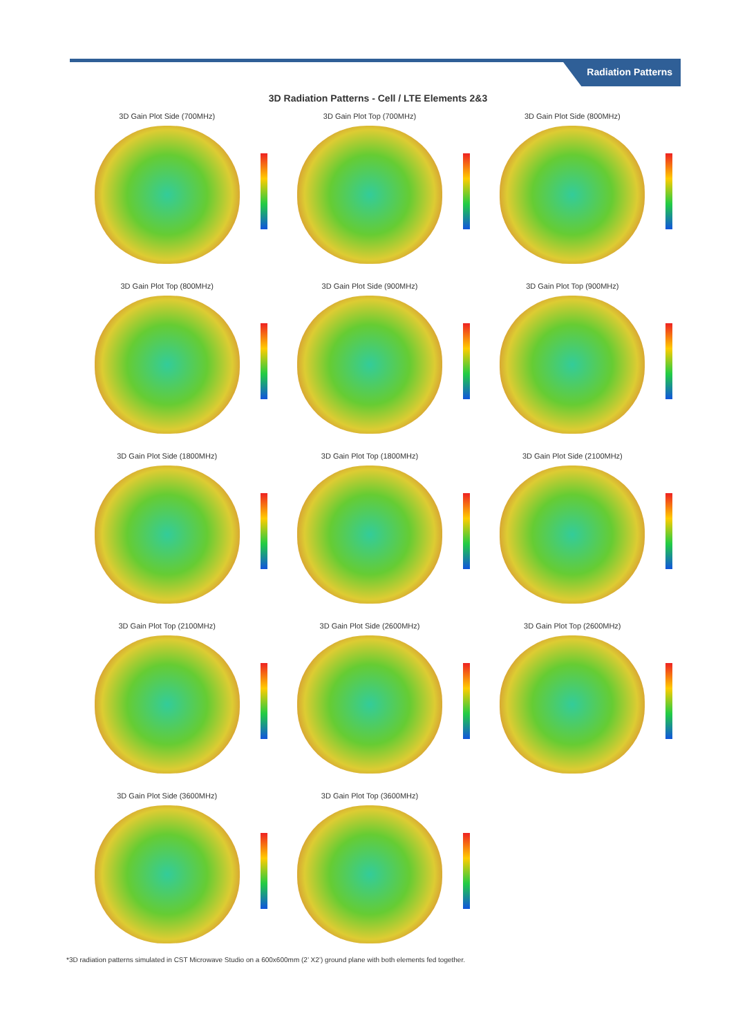Radiation Patterns
3D Radiation Patterns - Cell / LTE Elements 2&3
3D Gain Plot Side (700MHz)
3D Gain Plot Top (700MHz)
3D Gain Plot Side (800MHz)
3D Gain Plot Top (800MHz)
3D Gain Plot Side (900MHz)
3D Gain Plot Top (900MHz)
3D Gain Plot Side (1800MHz)
3D Gain Plot Top (1800MHz)
3D Gain Plot Side (2100MHz)
3D Gain Plot Top (2100MHz)
3D Gain Plot Side (2600MHz)
3D Gain Plot Top (2600MHz)
3D Gain Plot Side (3600MHz)
3D Gain Plot Top (3600MHz)
*3D radiation patterns simulated in CST Microwave Studio on a 600x600mm (2’ X2’) ground plane with both elements fed together.